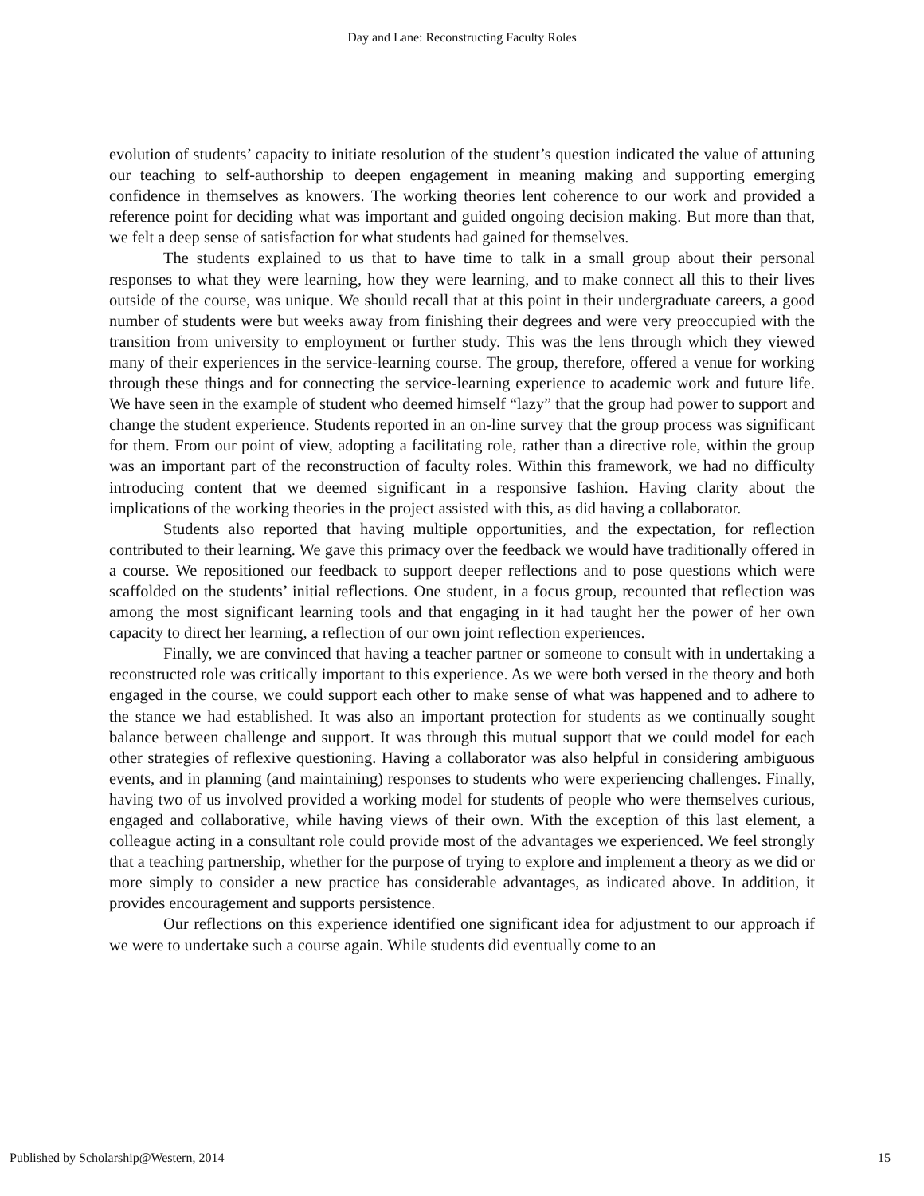Day and Lane: Reconstructing Faculty Roles
evolution of students’ capacity to initiate resolution of the student’s question indicated the value of attuning our teaching to self-authorship to deepen engagement in meaning making and supporting emerging confidence in themselves as knowers. The working theories lent coherence to our work and provided a reference point for deciding what was important and guided ongoing decision making. But more than that, we felt a deep sense of satisfaction for what students had gained for themselves.
The students explained to us that to have time to talk in a small group about their personal responses to what they were learning, how they were learning, and to make connect all this to their lives outside of the course, was unique. We should recall that at this point in their undergraduate careers, a good number of students were but weeks away from finishing their degrees and were very preoccupied with the transition from university to employment or further study. This was the lens through which they viewed many of their experiences in the service-learning course. The group, therefore, offered a venue for working through these things and for connecting the service-learning experience to academic work and future life. We have seen in the example of student who deemed himself “lazy” that the group had power to support and change the student experience. Students reported in an on-line survey that the group process was significant for them. From our point of view, adopting a facilitating role, rather than a directive role, within the group was an important part of the reconstruction of faculty roles. Within this framework, we had no difficulty introducing content that we deemed significant in a responsive fashion. Having clarity about the implications of the working theories in the project assisted with this, as did having a collaborator.
Students also reported that having multiple opportunities, and the expectation, for reflection contributed to their learning. We gave this primacy over the feedback we would have traditionally offered in a course. We repositioned our feedback to support deeper reflections and to pose questions which were scaffolded on the students’ initial reflections. One student, in a focus group, recounted that reflection was among the most significant learning tools and that engaging in it had taught her the power of her own capacity to direct her learning, a reflection of our own joint reflection experiences.
Finally, we are convinced that having a teacher partner or someone to consult with in undertaking a reconstructed role was critically important to this experience. As we were both versed in the theory and both engaged in the course, we could support each other to make sense of what was happened and to adhere to the stance we had established. It was also an important protection for students as we continually sought balance between challenge and support. It was through this mutual support that we could model for each other strategies of reflexive questioning. Having a collaborator was also helpful in considering ambiguous events, and in planning (and maintaining) responses to students who were experiencing challenges. Finally, having two of us involved provided a working model for students of people who were themselves curious, engaged and collaborative, while having views of their own. With the exception of this last element, a colleague acting in a consultant role could provide most of the advantages we experienced. We feel strongly that a teaching partnership, whether for the purpose of trying to explore and implement a theory as we did or more simply to consider a new practice has considerable advantages, as indicated above. In addition, it provides encouragement and supports persistence.
Our reflections on this experience identified one significant idea for adjustment to our approach if we were to undertake such a course again. While students did eventually come to an
Published by Scholarship@Western, 2014 15